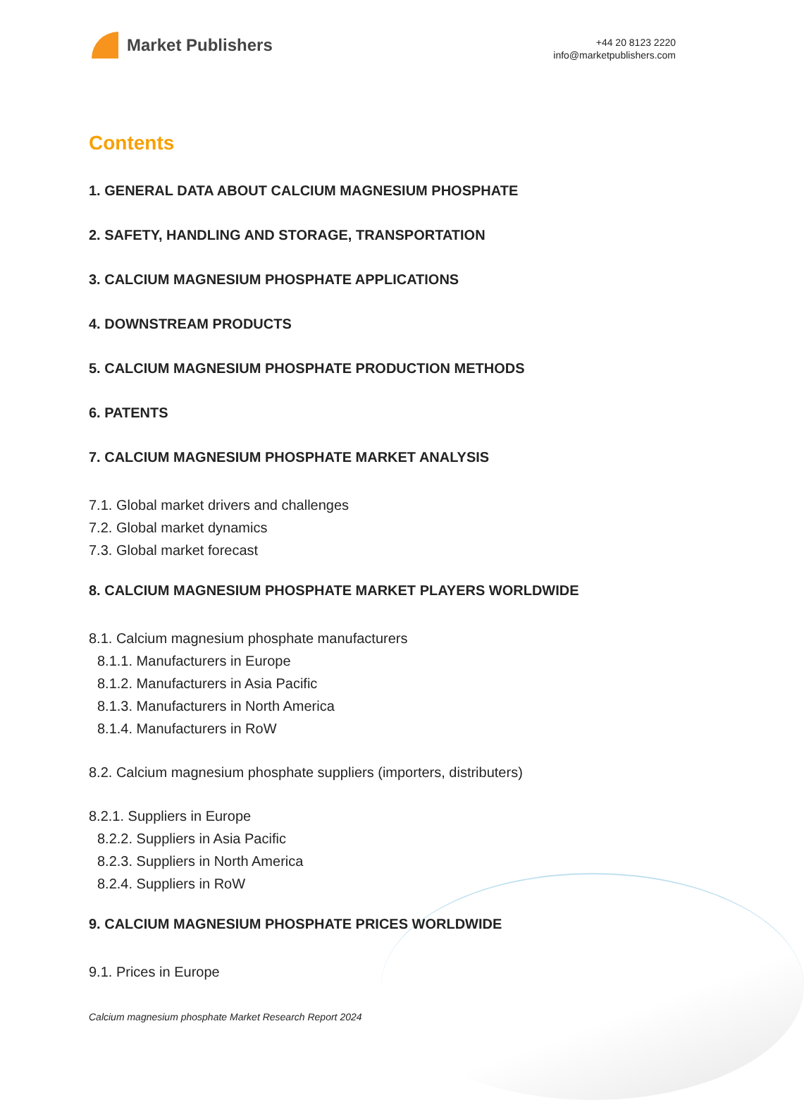Market Publishers
+44 20 8123 2220
info@marketpublishers.com
Contents
1. GENERAL DATA ABOUT CALCIUM MAGNESIUM PHOSPHATE
2. SAFETY, HANDLING AND STORAGE, TRANSPORTATION
3. CALCIUM MAGNESIUM PHOSPHATE APPLICATIONS
4. DOWNSTREAM PRODUCTS
5. CALCIUM MAGNESIUM PHOSPHATE PRODUCTION METHODS
6. PATENTS
7. CALCIUM MAGNESIUM PHOSPHATE MARKET ANALYSIS
7.1. Global market drivers and challenges
7.2. Global market dynamics
7.3. Global market forecast
8. CALCIUM MAGNESIUM PHOSPHATE MARKET PLAYERS WORLDWIDE
8.1. Calcium magnesium phosphate manufacturers
8.1.1. Manufacturers in Europe
8.1.2. Manufacturers in Asia Pacific
8.1.3. Manufacturers in North America
8.1.4. Manufacturers in RoW
8.2. Calcium magnesium phosphate suppliers (importers, distributers)
8.2.1. Suppliers in Europe
8.2.2. Suppliers in Asia Pacific
8.2.3. Suppliers in North America
8.2.4. Suppliers in RoW
9. CALCIUM MAGNESIUM PHOSPHATE PRICES WORLDWIDE
9.1. Prices in Europe
Calcium magnesium phosphate Market Research Report 2024